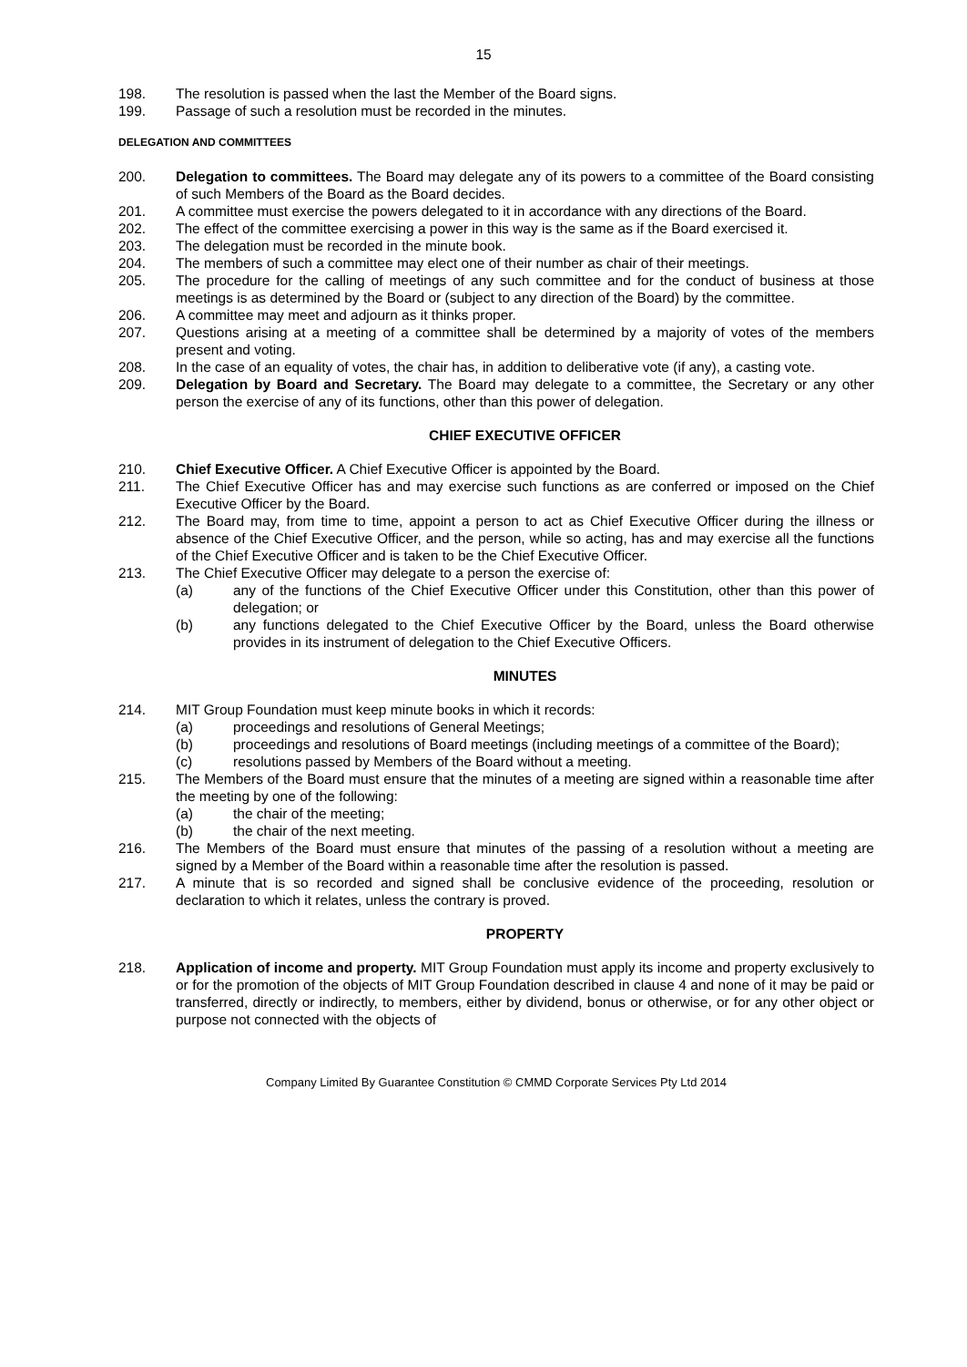15
198. The resolution is passed when the last the Member of the Board signs.
199. Passage of such a resolution must be recorded in the minutes.
DELEGATION AND COMMITTEES
200. Delegation to committees. The Board may delegate any of its powers to a committee of the Board consisting of such Members of the Board as the Board decides.
201. A committee must exercise the powers delegated to it in accordance with any directions of the Board.
202. The effect of the committee exercising a power in this way is the same as if the Board exercised it.
203. The delegation must be recorded in the minute book.
204. The members of such a committee may elect one of their number as chair of their meetings.
205. The procedure for the calling of meetings of any such committee and for the conduct of business at those meetings is as determined by the Board or (subject to any direction of the Board) by the committee.
206. A committee may meet and adjourn as it thinks proper.
207. Questions arising at a meeting of a committee shall be determined by a majority of votes of the members present and voting.
208. In the case of an equality of votes, the chair has, in addition to deliberative vote (if any), a casting vote.
209. Delegation by Board and Secretary. The Board may delegate to a committee, the Secretary or any other person the exercise of any of its functions, other than this power of delegation.
CHIEF EXECUTIVE OFFICER
210. Chief Executive Officer. A Chief Executive Officer is appointed by the Board.
211. The Chief Executive Officer has and may exercise such functions as are conferred or imposed on the Chief Executive Officer by the Board.
212. The Board may, from time to time, appoint a person to act as Chief Executive Officer during the illness or absence of the Chief Executive Officer, and the person, while so acting, has and may exercise all the functions of the Chief Executive Officer and is taken to be the Chief Executive Officer.
213. The Chief Executive Officer may delegate to a person the exercise of:
(a) any of the functions of the Chief Executive Officer under this Constitution, other than this power of delegation; or
(b) any functions delegated to the Chief Executive Officer by the Board, unless the Board otherwise provides in its instrument of delegation to the Chief Executive Officers.
MINUTES
214. MIT Group Foundation must keep minute books in which it records:
(a) proceedings and resolutions of General Meetings;
(b) proceedings and resolutions of Board meetings (including meetings of a committee of the Board);
(c) resolutions passed by Members of the Board without a meeting.
215. The Members of the Board must ensure that the minutes of a meeting are signed within a reasonable time after the meeting by one of the following:
(a) the chair of the meeting;
(b) the chair of the next meeting.
216. The Members of the Board must ensure that minutes of the passing of a resolution without a meeting are signed by a Member of the Board within a reasonable time after the resolution is passed.
217. A minute that is so recorded and signed shall be conclusive evidence of the proceeding, resolution or declaration to which it relates, unless the contrary is proved.
PROPERTY
218. Application of income and property. MIT Group Foundation must apply its income and property exclusively to or for the promotion of the objects of MIT Group Foundation described in clause 4 and none of it may be paid or transferred, directly or indirectly, to members, either by dividend, bonus or otherwise, or for any other object or purpose not connected with the objects of
Company Limited By Guarantee Constitution © CMMD Corporate Services Pty Ltd 2014